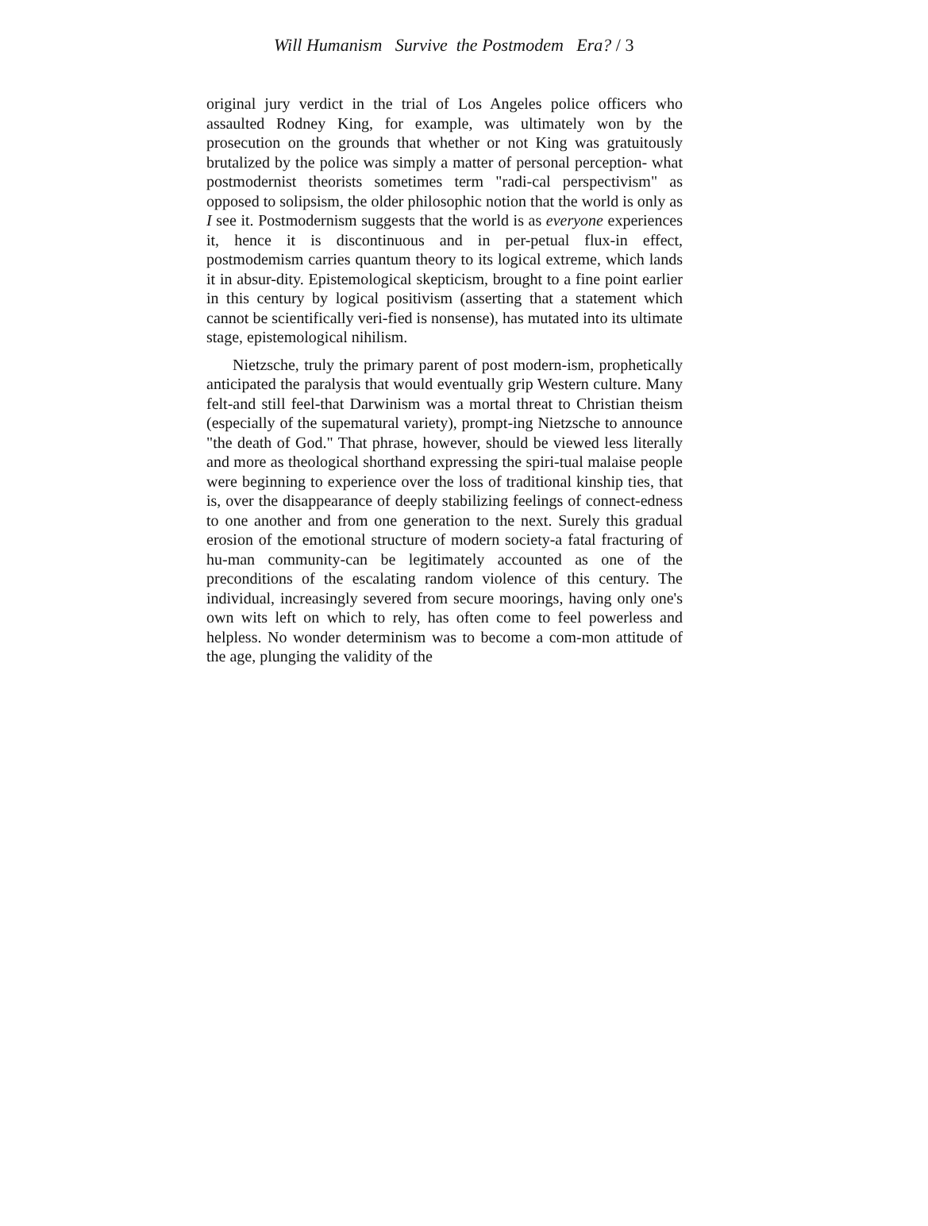Will Humanism Survive the Postmodem Era? / 3
original jury verdict in the trial of Los Angeles police officers who assaulted Rodney King, for example, was ultimately won by the prosecution on the grounds that whether or not King was gratuitously brutalized by the police was simply a matter of personal perception- what postmodernist theorists sometimes term "radi-cal perspectivism" as opposed to solipsism, the older philosophic notion that the world is only as I see it. Postmodernism suggests that the world is as everyone experiences it, hence it is discontinuous and in per-petual flux-in effect, postmodemism carries quantum theory to its logical extreme, which lands it in absur-dity. Epistemological skepticism, brought to a fine point earlier in this century by logical positivism (asserting that a statement which cannot be scientifically veri-fied is nonsense), has mutated into its ultimate stage, epistemological nihilism.
Nietzsche, truly the primary parent of post modern-ism, prophetically anticipated the paralysis that would eventually grip Western culture. Many felt-and still feel-that Darwinism was a mortal threat to Christian theism (especially of the supematural variety), prompt-ing Nietzsche to announce "the death of God." That phrase, however, should be viewed less literally and more as theological shorthand expressing the spiri-tual malaise people were beginning to experience over the loss of traditional kinship ties, that is, over the disappearance of deeply stabilizing feelings of connect-edness to one another and from one generation to the next. Surely this gradual erosion of the emotional structure of modern society-a fatal fracturing of hu-man community-can be legitimately accounted as one of the preconditions of the escalating random violence of this century. The individual, increasingly severed from secure moorings, having only one's own wits left on which to rely, has often come to feel powerless and helpless. No wonder determinism was to become a com-mon attitude of the age, plunging the validity of the